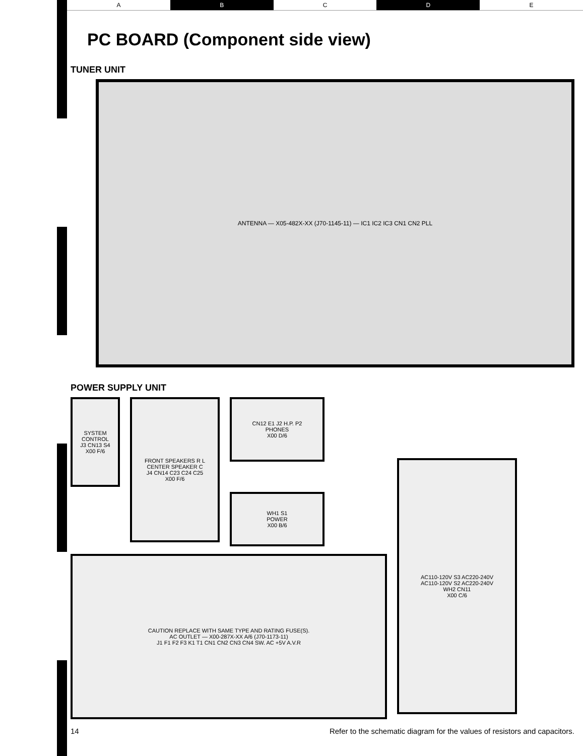A B C D E
PC BOARD (Component side view)
TUNER UNIT
ANTENNA — X05-482X-XX (J70-1145-11) — IC1 IC2 IC3 CN1 CN2 PLL
POWER SUPPLY UNIT
SYSTEM CONTROL
J3 CN13 S4
X00 F/6
FRONT SPEAKERS R L
CENTER SPEAKER C
J4 CN14 C23 C24 C25
X00 F/6
CN12 E1 J2 H.P. P2
PHONES
X00 D/6
WH1 S1
POWER
X00 B/6
CAUTION REPLACE WITH SAME TYPE AND RATING FUSE(S).
AC OUTLET — X00-287X-XX A/6 (J70-1173-11)
J1 F1 F2 F3 K1 T1 CN1 CN2 CN3 CN4 SW. AC +5V A.V.R
AC110-120V S3 AC220-240V
AC110-120V S2 AC220-240V
WH2 CN11
X00 C/6
14 Refer to the schematic diagram for the values of resistors and capacitors.